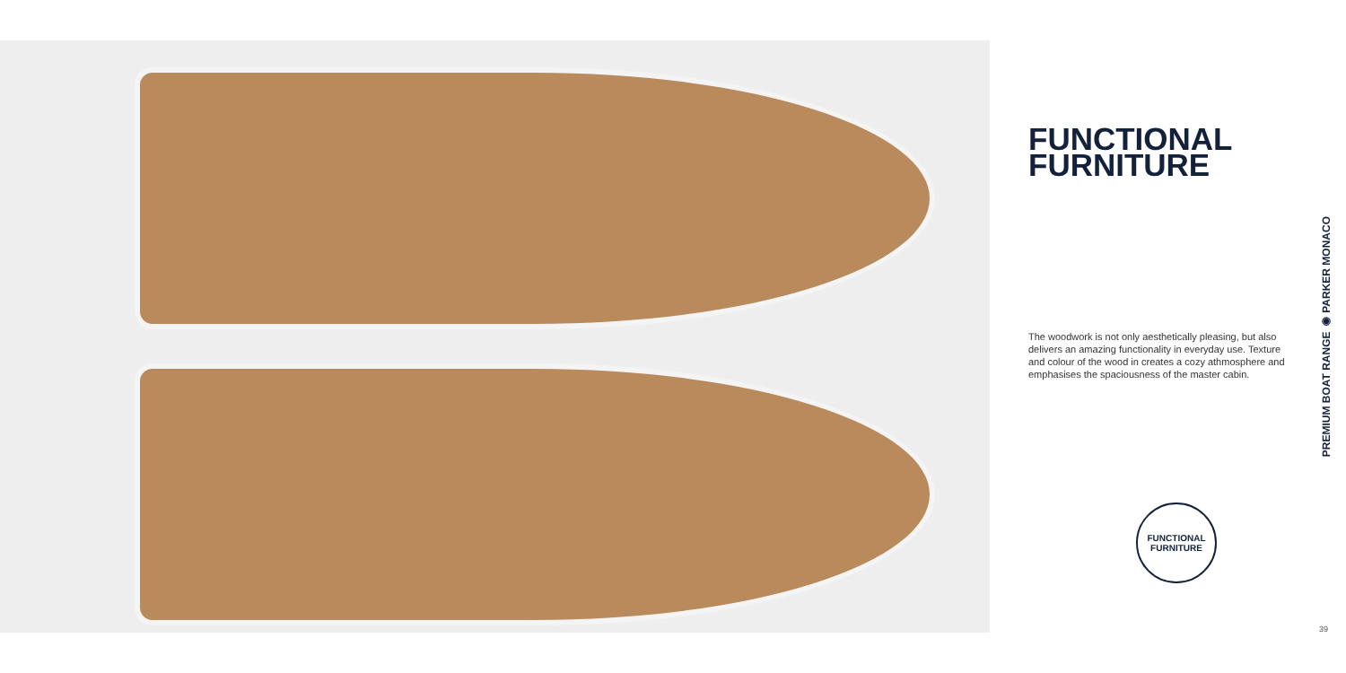FUNCTIONAL
FURNITURE
The woodwork is not only aesthetically pleasing, but also delivers an amazing functionality in everyday use. Texture and colour of the wood in creates a cozy athmosphere and emphasises the spaciousness of the master cabin.
PREMIUM BOAT RANGE ◉ PARKER MONACO
FUNCTIONAL
FURNITURE
39